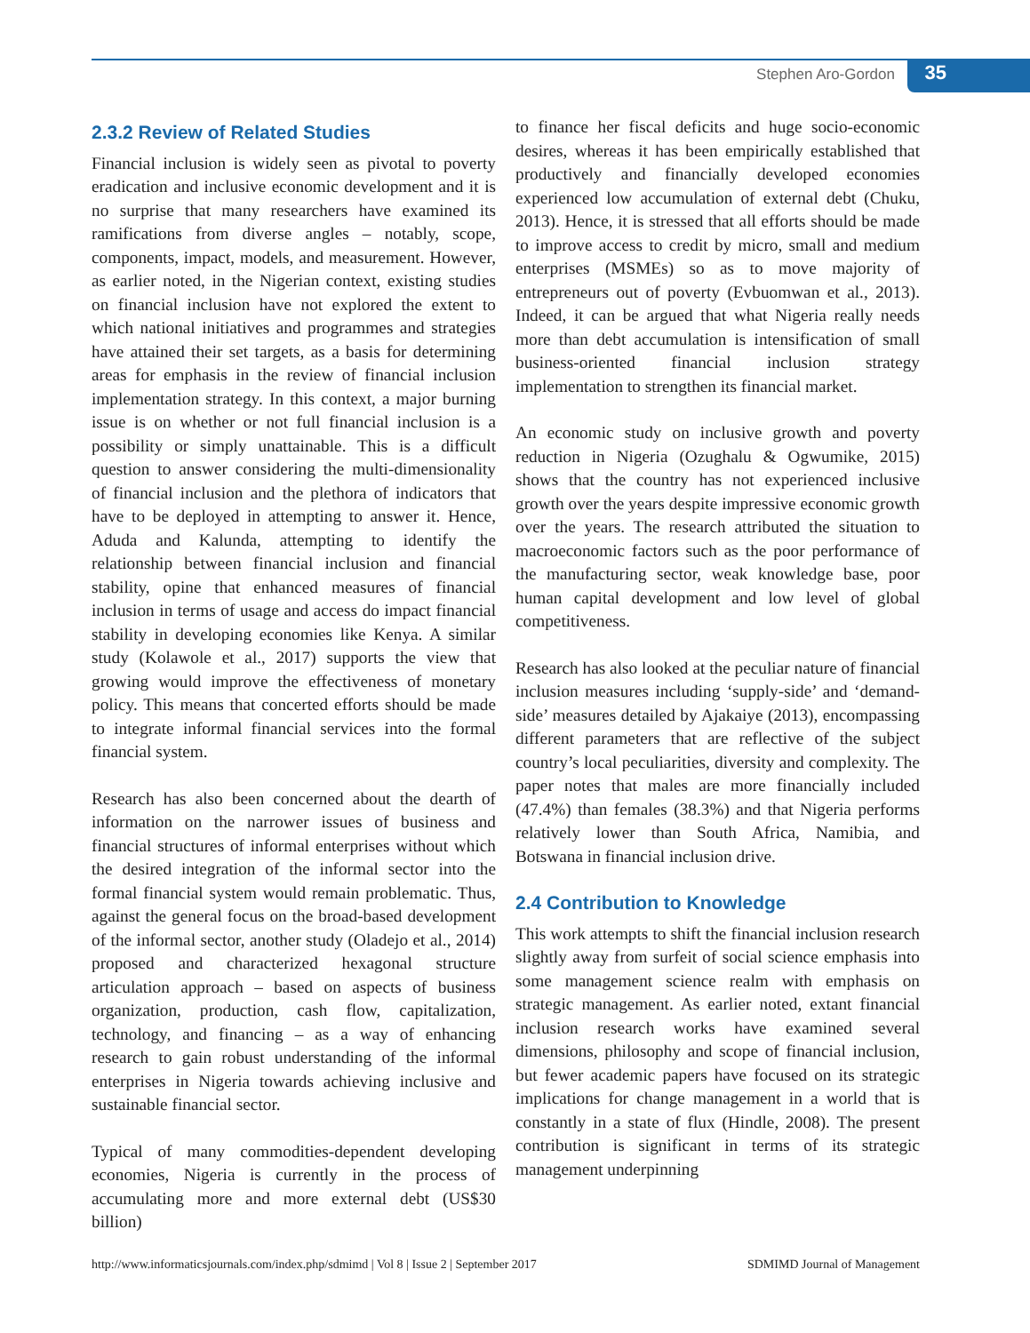Stephen Aro-Gordon 35
2.3.2 Review of Related Studies
Financial inclusion is widely seen as pivotal to poverty eradication and inclusive economic development and it is no surprise that many researchers have examined its ramifications from diverse angles – notably, scope, components, impact, models, and measurement. However, as earlier noted, in the Nigerian context, existing studies on financial inclusion have not explored the extent to which national initiatives and programmes and strategies have attained their set targets, as a basis for determining areas for emphasis in the review of financial inclusion implementation strategy. In this context, a major burning issue is on whether or not full financial inclusion is a possibility or simply unattainable. This is a difficult question to answer considering the multi-dimensionality of financial inclusion and the plethora of indicators that have to be deployed in attempting to answer it. Hence, Aduda and Kalunda, attempting to identify the relationship between financial inclusion and financial stability, opine that enhanced measures of financial inclusion in terms of usage and access do impact financial stability in developing economies like Kenya. A similar study (Kolawole et al., 2017) supports the view that growing would improve the effectiveness of monetary policy. This means that concerted efforts should be made to integrate informal financial services into the formal financial system.
Research has also been concerned about the dearth of information on the narrower issues of business and financial structures of informal enterprises without which the desired integration of the informal sector into the formal financial system would remain problematic. Thus, against the general focus on the broad-based development of the informal sector, another study (Oladejo et al., 2014) proposed and characterized hexagonal structure articulation approach – based on aspects of business organization, production, cash flow, capitalization, technology, and financing – as a way of enhancing research to gain robust understanding of the informal enterprises in Nigeria towards achieving inclusive and sustainable financial sector.
Typical of many commodities-dependent developing economies, Nigeria is currently in the process of accumulating more and more external debt (US$30 billion)
to finance her fiscal deficits and huge socio-economic desires, whereas it has been empirically established that productively and financially developed economies experienced low accumulation of external debt (Chuku, 2013). Hence, it is stressed that all efforts should be made to improve access to credit by micro, small and medium enterprises (MSMEs) so as to move majority of entrepreneurs out of poverty (Evbuomwan et al., 2013). Indeed, it can be argued that what Nigeria really needs more than debt accumulation is intensification of small business-oriented financial inclusion strategy implementation to strengthen its financial market.
An economic study on inclusive growth and poverty reduction in Nigeria (Ozughalu & Ogwumike, 2015) shows that the country has not experienced inclusive growth over the years despite impressive economic growth over the years. The research attributed the situation to macroeconomic factors such as the poor performance of the manufacturing sector, weak knowledge base, poor human capital development and low level of global competitiveness.
Research has also looked at the peculiar nature of financial inclusion measures including ‘supply-side’ and ‘demand-side’ measures detailed by Ajakaiye (2013), encompassing different parameters that are reflective of the subject country’s local peculiarities, diversity and complexity. The paper notes that males are more financially included (47.4%) than females (38.3%) and that Nigeria performs relatively lower than South Africa, Namibia, and Botswana in financial inclusion drive.
2.4 Contribution to Knowledge
This work attempts to shift the financial inclusion research slightly away from surfeit of social science emphasis into some management science realm with emphasis on strategic management. As earlier noted, extant financial inclusion research works have examined several dimensions, philosophy and scope of financial inclusion, but fewer academic papers have focused on its strategic implications for change management in a world that is constantly in a state of flux (Hindle, 2008). The present contribution is significant in terms of its strategic management underpinning
http://www.informaticsjournals.com/index.php/sdmimd | Vol 8 | Issue 2 | September 2017 SDMIMD Journal of Management